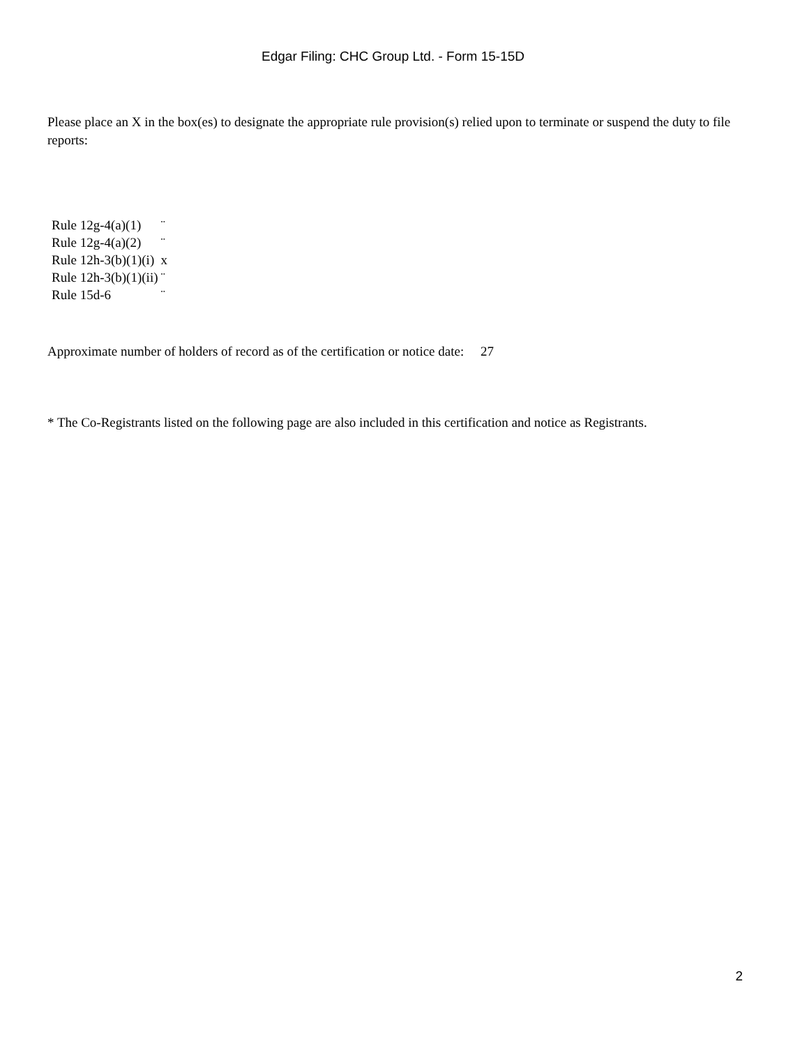Edgar Filing: CHC Group Ltd. - Form 15-15D
Please place an X in the box(es) to designate the appropriate rule provision(s) relied upon to terminate or suspend the duty to file reports:
| Rule 12g-4(a)(1) | ¨ |
| Rule 12g-4(a)(2) | ¨ |
| Rule 12h-3(b)(1)(i) | x |
| Rule 12h-3(b)(1)(ii) | ¨ |
| Rule 15d-6 | ¨ |
Approximate number of holders of record as of the certification or notice date: 27
* The Co-Registrants listed on the following page are also included in this certification and notice as Registrants.
2